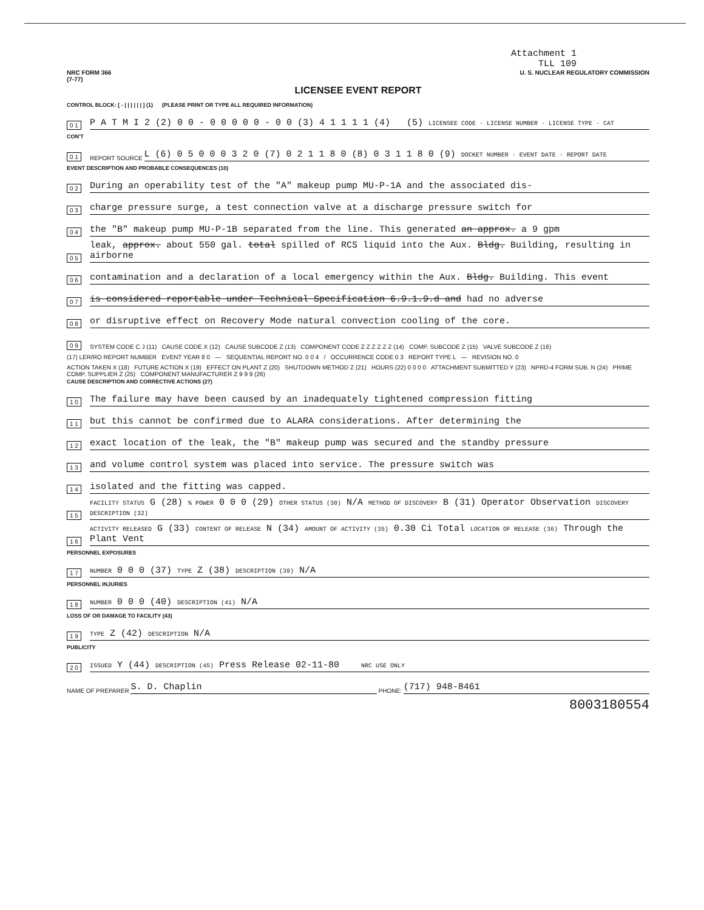Attachment 1
TLL 109
NRC FORM 366
(7-77) U. S. NUCLEAR REGULATORY COMMISSION
LICENSEE EVENT REPORT
CONTROL BLOCK: [ - | | | | | | ] (1) (PLEASE PRINT OR TYPE ALL REQUIRED INFORMATION)
0 1 P A T M I 2 (2) 0 0 - 0 0 0 0 0 - 0 0 (3) 4 1 1 1 1 (4) (5) LICENSEE CODE · LICENSE NUMBER · LICENSE TYPE · CAT
CON'T
0 1 REPORT SOURCE L (6) 0 5 0 0 0 3 2 0 (7) 0 2 1 1 8 0 (8) 0 3 1 1 8 0 (9) DOCKET NUMBER · EVENT DATE · REPORT DATE
EVENT DESCRIPTION AND PROBABLE CONSEQUENCES (10)
0 2 During an operability test of the "A" makeup pump MU-P-1A and the associated dis-
0 3 charge pressure surge, a test connection valve at a discharge pressure switch for
0 4 the "B" makeup pump MU-P-1B separated from the line. This generated an approx. a 9 gpm
0 5 leak, approx. about 550 gal. total spilled of RCS liquid into the Aux. Bldg. Building, resulting in airborne
0 6 contamination and a declaration of a local emergency within the Aux. Bldg. Building. This event
0 7 is considered reportable under Technical Specification 6.9.1.9.d and had no adverse
0 8 or disruptive effect on Recovery Mode natural convection cooling of the core.
0 9 SYSTEM CODE C J (11) CAUSE CODE X (12) CAUSE SUBCODE Z (13) COMPONENT CODE Z Z Z Z Z Z (14) COMP. SUBCODE Z (15) VALVE SUBCODE Z (16)
(17) LER/RO REPORT NUMBER EVENT YEAR 8 0 — SEQUENTIAL REPORT NO. 0 0 4 / OCCURRENCE CODE 0 3 REPORT TYPE L — REVISION NO. 0
ACTION TAKEN X (18) FUTURE ACTION X (19) EFFECT ON PLANT Z (20) SHUTDOWN METHOD Z (21) HOURS (22) 0 0 0 0 ATTACHMENT SUBMITTED Y (23) NPRD-4 FORM SUB. N (24) PRIME COMP. SUPPLIER Z (25) COMPONENT MANUFACTURER Z 9 9 9 (26)
CAUSE DESCRIPTION AND CORRECTIVE ACTIONS (27)
1 0 The failure may have been caused by an inadequately tightened compression fitting
1 1 but this cannot be confirmed due to ALARA considerations. After determining the
1 2 exact location of the leak, the "B" makeup pump was secured and the standby pressure
1 3 and volume control system was placed into service. The pressure switch was
1 4 isolated and the fitting was capped.
1 5 FACILITY STATUS G (28) % POWER 0 0 0 (29) OTHER STATUS (30) N/A METHOD OF DISCOVERY B (31) Operator Observation DISCOVERY DESCRIPTION (32)
1 6 ACTIVITY RELEASED G (33) CONTENT OF RELEASE N (34) AMOUNT OF ACTIVITY (35) 0.30 Ci Total LOCATION OF RELEASE (36) Through the Plant Vent
PERSONNEL EXPOSURES
1 7 NUMBER 0 0 0 (37) TYPE Z (38) DESCRIPTION (39) N/A
PERSONNEL INJURIES
1 8 NUMBER 0 0 0 (40) DESCRIPTION (41) N/A
LOSS OF OR DAMAGE TO FACILITY (43)
1 9 TYPE Z (42) DESCRIPTION N/A
PUBLICITY
2 0 ISSUED Y (44) DESCRIPTION (45) Press Release 02-11-80 NRC USE ONLY
NAME OF PREPARER S. D. Chaplin PHONE: (717) 948-8461
8003180554